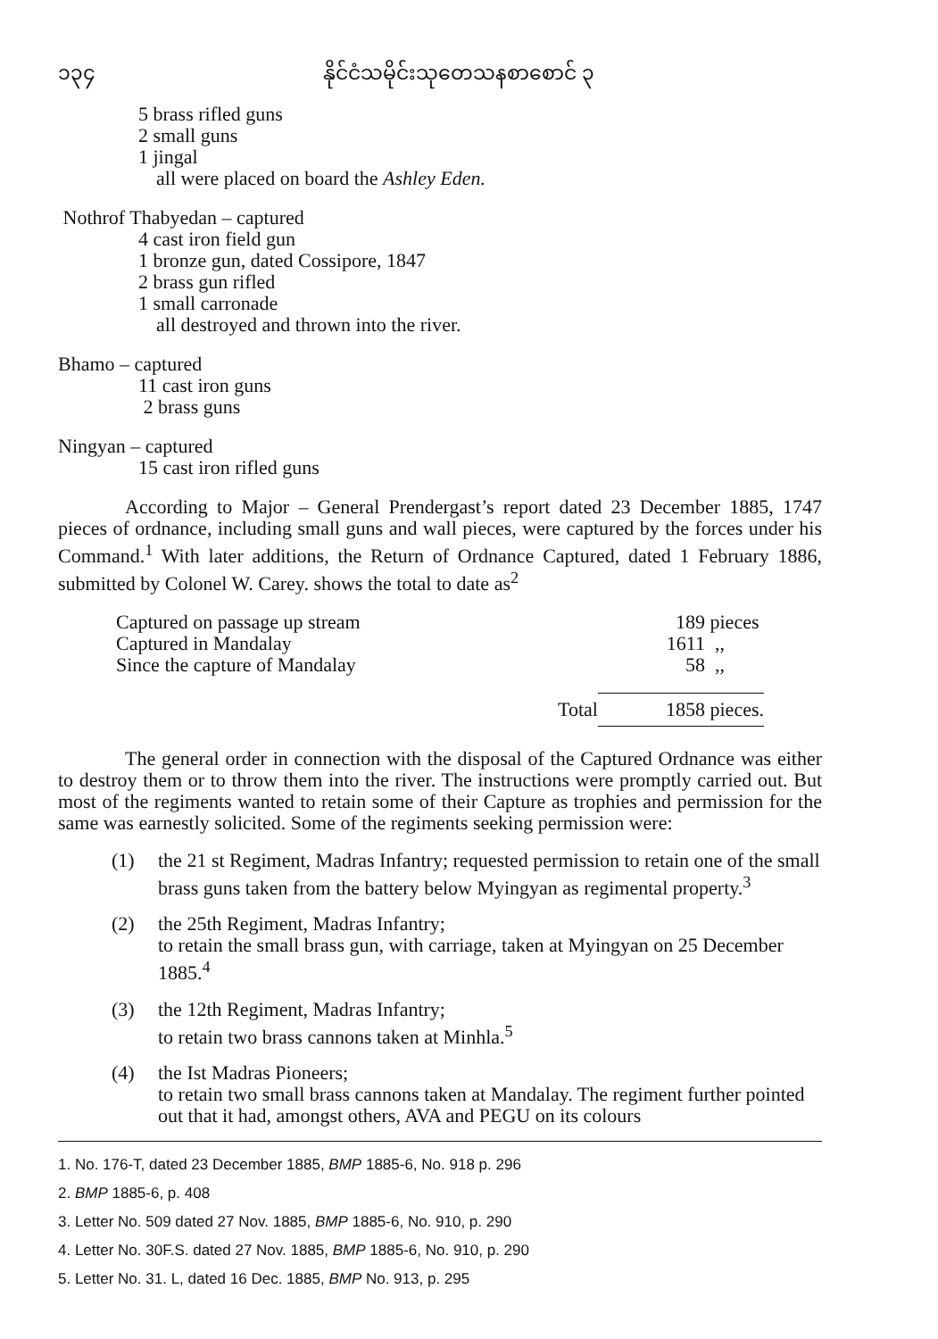၁၃၄ နိုင်ငံသမိုင်းသုတေသနစာစောင် ၃
5 brass rifled guns
2 small guns
1 jingal
all were placed on board the Ashley Eden.
Nothrof Thabyedan – captured
4 cast iron field gun
1 bronze gun, dated Cossipore, 1847
2 brass gun rifled
1 small carronade
all destroyed and thrown into the river.
Bhamo – captured
11 cast iron guns
2 brass guns
Ningyan – captured
15 cast iron rifled guns
According to Major – General Prendergast’s report dated 23 December 1885, 1747 pieces of ordnance, including small guns and wall pieces, were captured by the forces under his Command.<sup>1</sup> With later additions, the Return of Ordnance Captured, dated 1 February 1886, submitted by Colonel W. Carey. shows the total to date as<sup>2</sup>
| Captured on passage up stream | 189 | pieces |
| Captured in Mandalay | 1611 | ,, |
| Since the capture of Mandalay | 58 | ,, |
| Total | 1858 | pieces. |
The general order in connection with the disposal of the Captured Ordnance was either to destroy them or to throw them into the river. The instructions were promptly carried out. But most of the regiments wanted to retain some of their Capture as trophies and permission for the same was earnestly solicited. Some of the regiments seeking permission were:
(1) the 21 st Regiment, Madras Infantry; requested permission to retain one of the small brass guns taken from the battery below Myingyan as regimental property.<sup>3</sup>
(2) the 25th Regiment, Madras Infantry;
to retain the small brass gun, with carriage, taken at Myingyan on 25 December 1885.<sup>4</sup>
(3) the 12th Regiment, Madras Infantry;
to retain two brass cannons taken at Minhla.<sup>5</sup>
(4) the Ist Madras Pioneers;
to retain two small brass cannons taken at Mandalay. The regiment further pointed out that it had, amongst others, AVA and PEGU on its colours
1. No. 176-T, dated 23 December 1885, BMP 1885-6, No. 918 p. 296
2. BMP 1885-6, p. 408
3. Letter No. 509 dated 27 Nov. 1885, BMP 1885-6, No. 910, p. 290
4. Letter No. 30F.S. dated 27 Nov. 1885, BMP 1885-6, No. 910, p. 290
5. Letter No. 31. L, dated 16 Dec. 1885, BMP No. 913, p. 295